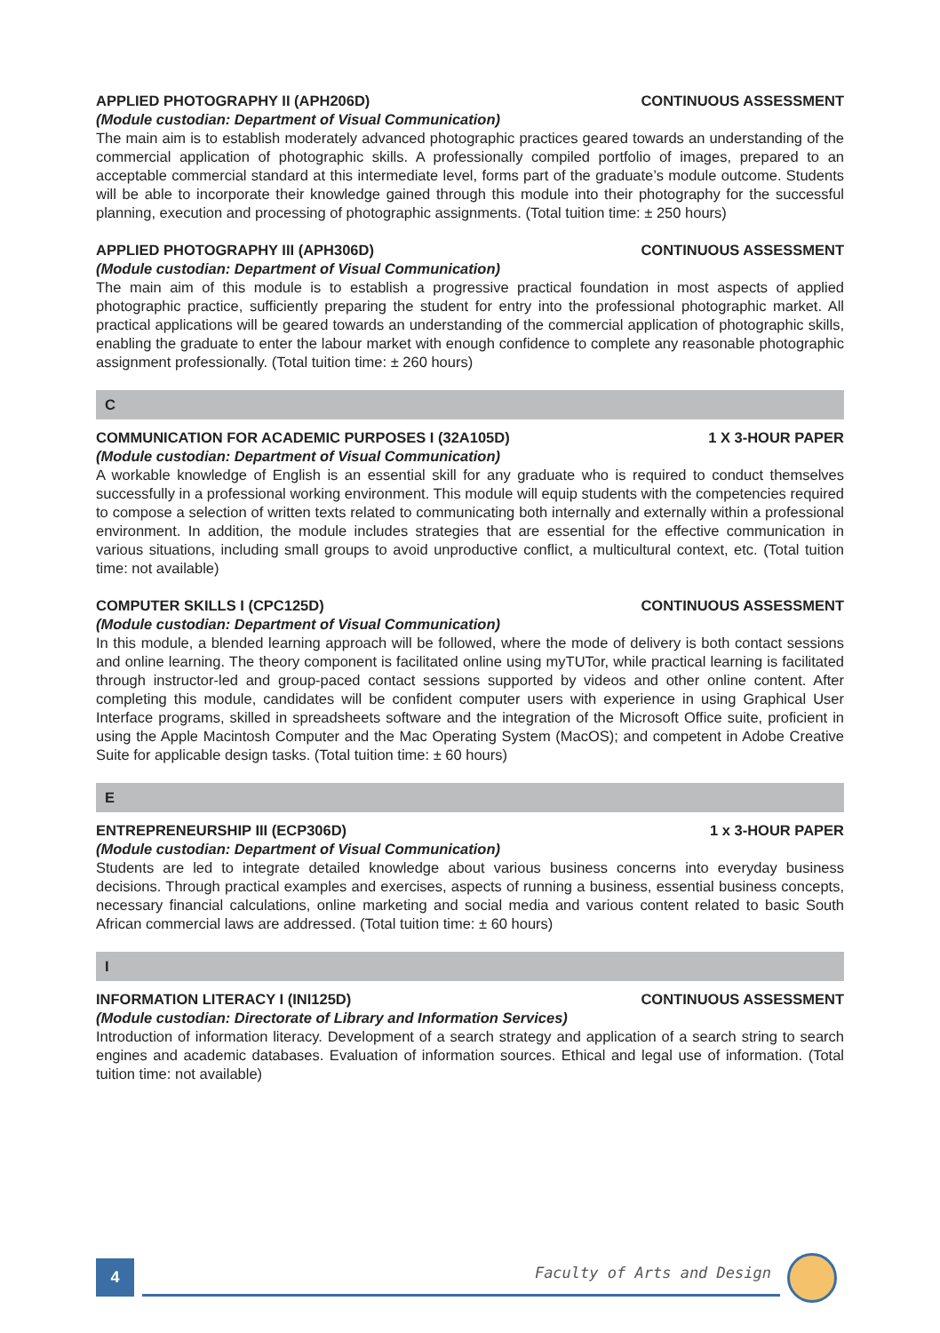APPLIED PHOTOGRAPHY II (APH206D) CONTINUOUS ASSESSMENT
(Module custodian: Department of Visual Communication)
The main aim is to establish moderately advanced photographic practices geared towards an understanding of the commercial application of photographic skills. A professionally compiled portfolio of images, prepared to an acceptable commercial standard at this intermediate level, forms part of the graduate’s module outcome. Students will be able to incorporate their knowledge gained through this module into their photography for the successful planning, execution and processing of photographic assignments. (Total tuition time: ± 250 hours)
APPLIED PHOTOGRAPHY III (APH306D) CONTINUOUS ASSESSMENT
(Module custodian: Department of Visual Communication)
The main aim of this module is to establish a progressive practical foundation in most aspects of applied photographic practice, sufficiently preparing the student for entry into the professional photographic market. All practical applications will be geared towards an understanding of the commercial application of photographic skills, enabling the graduate to enter the labour market with enough confidence to complete any reasonable photographic assignment professionally. (Total tuition time: ± 260 hours)
C
COMMUNICATION FOR ACADEMIC PURPOSES I (32A105D) 1 X 3-HOUR PAPER
(Module custodian: Department of Visual Communication)
A workable knowledge of English is an essential skill for any graduate who is required to conduct themselves successfully in a professional working environment. This module will equip students with the competencies required to compose a selection of written texts related to communicating both internally and externally within a professional environment. In addition, the module includes strategies that are essential for the effective communication in various situations, including small groups to avoid unproductive conflict, a multicultural context, etc. (Total tuition time: not available)
COMPUTER SKILLS I (CPC125D) CONTINUOUS ASSESSMENT
(Module custodian: Department of Visual Communication)
In this module, a blended learning approach will be followed, where the mode of delivery is both contact sessions and online learning. The theory component is facilitated online using myTUTor, while practical learning is facilitated through instructor-led and group-paced contact sessions supported by videos and other online content. After completing this module, candidates will be confident computer users with experience in using Graphical User Interface programs, skilled in spreadsheets software and the integration of the Microsoft Office suite, proficient in using the Apple Macintosh Computer and the Mac Operating System (MacOS); and competent in Adobe Creative Suite for applicable design tasks. (Total tuition time: ± 60 hours)
E
ENTREPRENEURSHIP III (ECP306D) 1 x 3-HOUR PAPER
(Module custodian: Department of Visual Communication)
Students are led to integrate detailed knowledge about various business concerns into everyday business decisions. Through practical examples and exercises, aspects of running a business, essential business concepts, necessary financial calculations, online marketing and social media and various content related to basic South African commercial laws are addressed. (Total tuition time: ± 60 hours)
I
INFORMATION LITERACY I (INI125D) CONTINUOUS ASSESSMENT
(Module custodian: Directorate of Library and Information Services)
Introduction of information literacy. Development of a search strategy and application of a search string to search engines and academic databases. Evaluation of information sources. Ethical and legal use of information. (Total tuition time: not available)
4 Faculty of Arts and Design